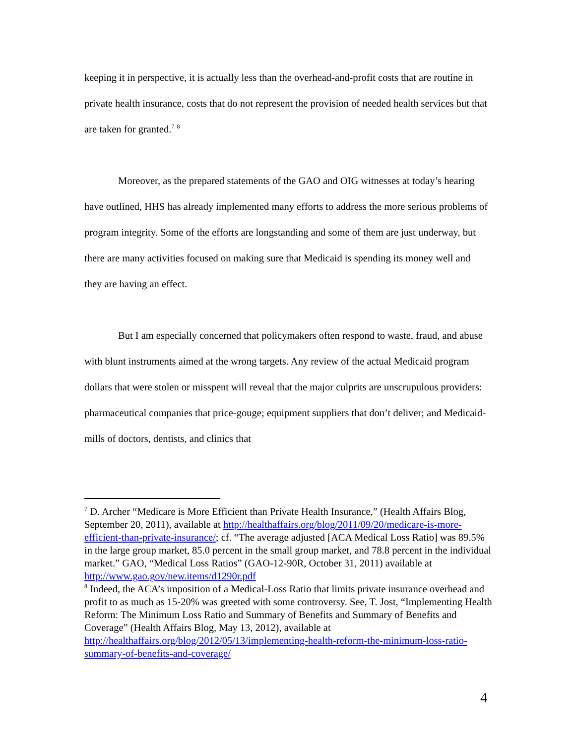keeping it in perspective, it is actually less than the overhead-and-profit costs that are routine in private health insurance, costs that do not represent the provision of needed health services but that are taken for granted.<sup>7</sup> <sup>8</sup>
Moreover, as the prepared statements of the GAO and OIG witnesses at today’s hearing have outlined, HHS has already implemented many efforts to address the more serious problems of program integrity. Some of the efforts are longstanding and some of them are just underway, but there are many activities focused on making sure that Medicaid is spending its money well and they are having an effect.
But I am especially concerned that policymakers often respond to waste, fraud, and abuse with blunt instruments aimed at the wrong targets. Any review of the actual Medicaid program dollars that were stolen or misspent will reveal that the major culprits are unscrupulous providers: pharmaceutical companies that price-gouge; equipment suppliers that don’t deliver; and Medicaid-mills of doctors, dentists, and clinics that
<sup>7</sup> D. Archer “Medicare is More Efficient than Private Health Insurance,” (Health Affairs Blog, September 20, 2011), available at http://healthaffairs.org/blog/2011/09/20/medicare-is-more-efficient-than-private-insurance/; cf. “The average adjusted [ACA Medical Loss Ratio] was 89.5% in the large group market, 85.0 percent in the small group market, and 78.8 percent in the individual market.” GAO, “Medical Loss Ratios” (GAO-12-90R, October 31, 2011) available at http://www.gao.gov/new.items/d1290r.pdf
<sup>8</sup> Indeed, the ACA’s imposition of a Medical-Loss Ratio that limits private insurance overhead and profit to as much as 15-20% was greeted with some controversy. See, T. Jost, “Implementing Health Reform: The Minimum Loss Ratio and Summary of Benefits and Summary of Benefits and Coverage” (Health Affairs Blog, May 13, 2012), available at http://healthaffairs.org/blog/2012/05/13/implementing-health-reform-the-minimum-loss-ratio-summary-of-benefits-and-coverage/
4